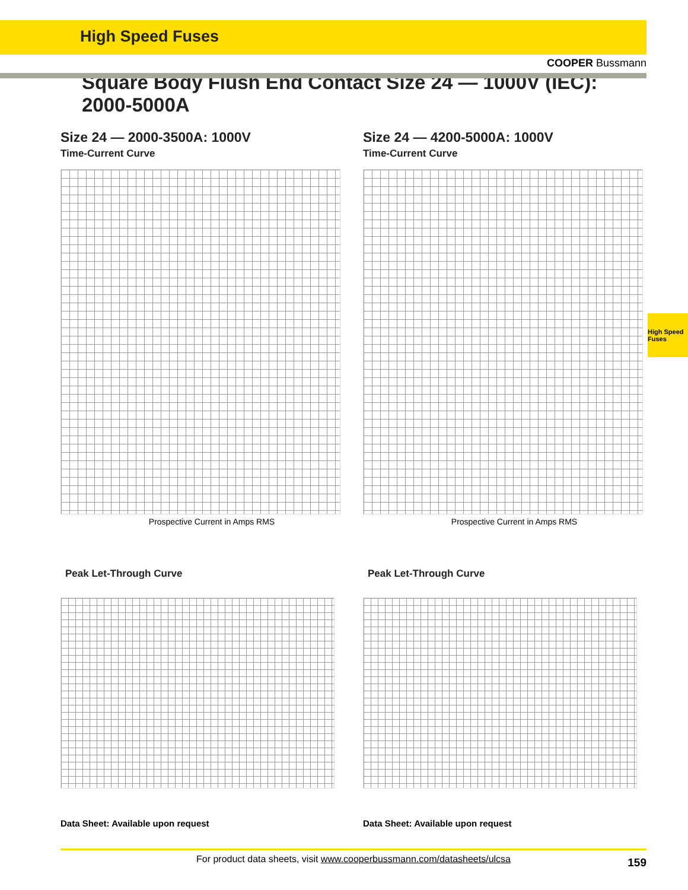High Speed Fuses
COOPER Bussmann
Square Body Flush End Contact Size 24 — 1000V (IEC):
2000-5000A
Size 24 — 2000-3500A: 1000V
Time-Current Curve
Prospective Current in Amps RMS
Peak Let-Through Curve
Data Sheet: Available upon request
Size 24 — 4200-5000A: 1000V
Time-Current Curve
Prospective Current in Amps RMS
Peak Let-Through Curve
Data Sheet: Available upon request
High Speed Fuses
For product data sheets, visit www.cooperbussmann.com/datasheets/ulcsa 159